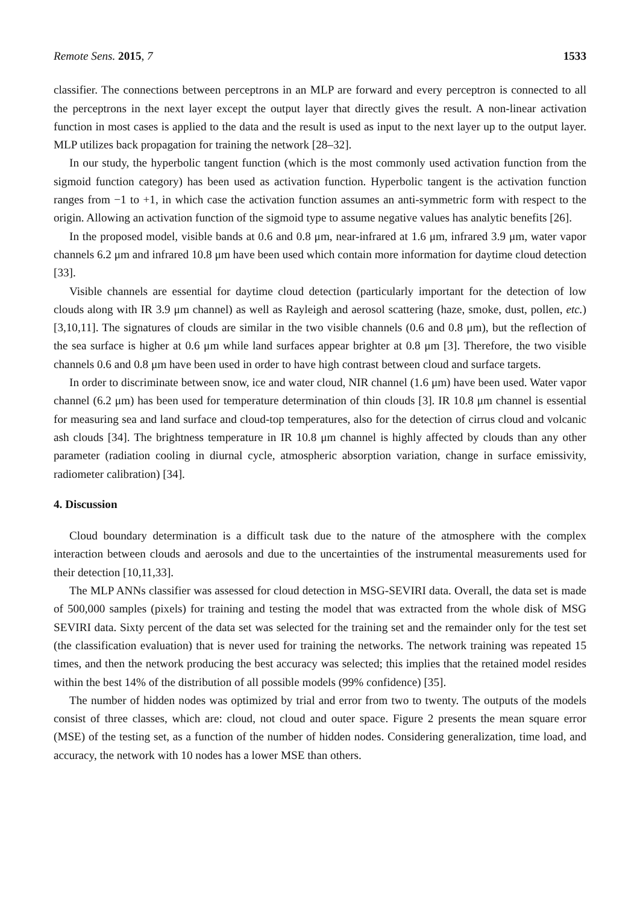Remote Sens. 2015, 7 1533
classifier. The connections between perceptrons in an MLP are forward and every perceptron is connected to all the perceptrons in the next layer except the output layer that directly gives the result. A non-linear activation function in most cases is applied to the data and the result is used as input to the next layer up to the output layer. MLP utilizes back propagation for training the network [28–32].
In our study, the hyperbolic tangent function (which is the most commonly used activation function from the sigmoid function category) has been used as activation function. Hyperbolic tangent is the activation function ranges from −1 to +1, in which case the activation function assumes an anti-symmetric form with respect to the origin. Allowing an activation function of the sigmoid type to assume negative values has analytic benefits [26].
In the proposed model, visible bands at 0.6 and 0.8 μm, near-infrared at 1.6 μm, infrared 3.9 μm, water vapor channels 6.2 μm and infrared 10.8 μm have been used which contain more information for daytime cloud detection [33].
Visible channels are essential for daytime cloud detection (particularly important for the detection of low clouds along with IR 3.9 μm channel) as well as Rayleigh and aerosol scattering (haze, smoke, dust, pollen, etc.) [3,10,11]. The signatures of clouds are similar in the two visible channels (0.6 and 0.8 μm), but the reflection of the sea surface is higher at 0.6 μm while land surfaces appear brighter at 0.8 μm [3]. Therefore, the two visible channels 0.6 and 0.8 μm have been used in order to have high contrast between cloud and surface targets.
In order to discriminate between snow, ice and water cloud, NIR channel (1.6 μm) have been used. Water vapor channel (6.2 μm) has been used for temperature determination of thin clouds [3]. IR 10.8 μm channel is essential for measuring sea and land surface and cloud-top temperatures, also for the detection of cirrus cloud and volcanic ash clouds [34]. The brightness temperature in IR 10.8 μm channel is highly affected by clouds than any other parameter (radiation cooling in diurnal cycle, atmospheric absorption variation, change in surface emissivity, radiometer calibration) [34].
4. Discussion
Cloud boundary determination is a difficult task due to the nature of the atmosphere with the complex interaction between clouds and aerosols and due to the uncertainties of the instrumental measurements used for their detection [10,11,33].
The MLP ANNs classifier was assessed for cloud detection in MSG-SEVIRI data. Overall, the data set is made of 500,000 samples (pixels) for training and testing the model that was extracted from the whole disk of MSG SEVIRI data. Sixty percent of the data set was selected for the training set and the remainder only for the test set (the classification evaluation) that is never used for training the networks. The network training was repeated 15 times, and then the network producing the best accuracy was selected; this implies that the retained model resides within the best 14% of the distribution of all possible models (99% confidence) [35].
The number of hidden nodes was optimized by trial and error from two to twenty. The outputs of the models consist of three classes, which are: cloud, not cloud and outer space. Figure 2 presents the mean square error (MSE) of the testing set, as a function of the number of hidden nodes. Considering generalization, time load, and accuracy, the network with 10 nodes has a lower MSE than others.